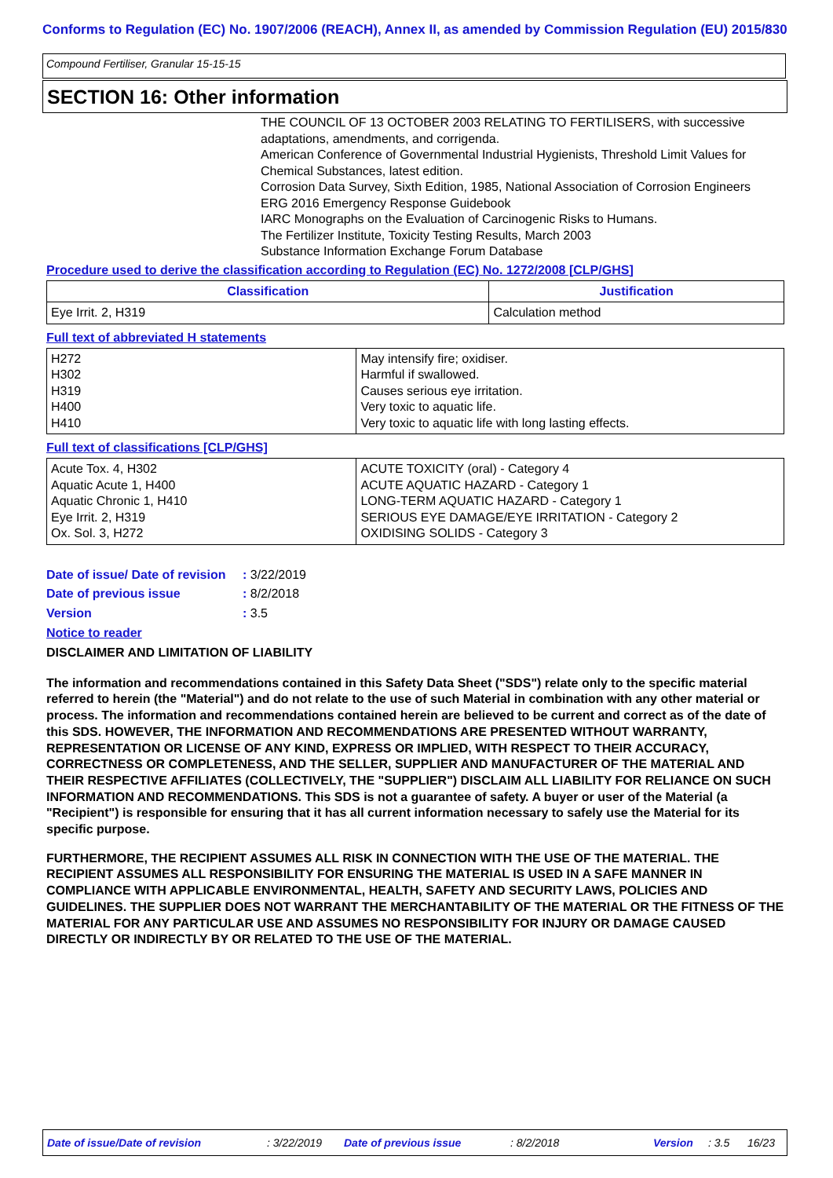Conforms to Regulation (EC) No. 1907/2006 (REACH), Annex II, as amended by Commission Regulation (EU) 2015/830
Compound Fertiliser, Granular 15-15-15
SECTION 16: Other information
THE COUNCIL OF 13 OCTOBER 2003 RELATING TO FERTILISERS, with successive adaptations, amendments, and corrigenda.
American Conference of Governmental Industrial Hygienists, Threshold Limit Values for Chemical Substances, latest edition.
Corrosion Data Survey, Sixth Edition, 1985, National Association of Corrosion Engineers
ERG 2016 Emergency Response Guidebook
IARC Monographs on the Evaluation of Carcinogenic Risks to Humans.
The Fertilizer Institute, Toxicity Testing Results, March 2003
Substance Information Exchange Forum Database
Procedure used to derive the classification according to Regulation (EC) No. 1272/2008 [CLP/GHS]
| Classification | Justification |
| --- | --- |
| Eye Irrit. 2, H319 | Calculation method |
Full text of abbreviated H statements
| H272 H302 H319 H400 H410 | May intensify fire; oxidiser. Harmful if swallowed. Causes serious eye irritation. Very toxic to aquatic life. Very toxic to aquatic life with long lasting effects. |
Full text of classifications [CLP/GHS]
| Acute Tox. 4, H302 Aquatic Acute 1, H400 Aquatic Chronic 1, H410 Eye Irrit. 2, H319 Ox. Sol. 3, H272 | ACUTE TOXICITY (oral) - Category 4 ACUTE AQUATIC HAZARD - Category 1 LONG-TERM AQUATIC HAZARD - Category 1 SERIOUS EYE DAMAGE/EYE IRRITATION - Category 2 OXIDISING SOLIDS - Category 3 |
| Date of issue/ Date of revision | : 3/22/2019 |
| Date of previous issue | : 8/2/2018 |
| Version | : 3.5 |
Notice to reader
DISCLAIMER AND LIMITATION OF LIABILITY
The information and recommendations contained in this Safety Data Sheet ("SDS") relate only to the specific material referred to herein (the "Material") and do not relate to the use of such Material in combination with any other material or process. The information and recommendations contained herein are believed to be current and correct as of the date of this SDS. HOWEVER, THE INFORMATION AND RECOMMENDATIONS ARE PRESENTED WITHOUT WARRANTY, REPRESENTATION OR LICENSE OF ANY KIND, EXPRESS OR IMPLIED, WITH RESPECT TO THEIR ACCURACY, CORRECTNESS OR COMPLETENESS, AND THE SELLER, SUPPLIER AND MANUFACTURER OF THE MATERIAL AND THEIR RESPECTIVE AFFILIATES (COLLECTIVELY, THE "SUPPLIER") DISCLAIM ALL LIABILITY FOR RELIANCE ON SUCH INFORMATION AND RECOMMENDATIONS. This SDS is not a guarantee of safety. A buyer or user of the Material (a "Recipient") is responsible for ensuring that it has all current information necessary to safely use the Material for its specific purpose.
FURTHERMORE, THE RECIPIENT ASSUMES ALL RISK IN CONNECTION WITH THE USE OF THE MATERIAL. THE RECIPIENT ASSUMES ALL RESPONSIBILITY FOR ENSURING THE MATERIAL IS USED IN A SAFE MANNER IN COMPLIANCE WITH APPLICABLE ENVIRONMENTAL, HEALTH, SAFETY AND SECURITY LAWS, POLICIES AND GUIDELINES. THE SUPPLIER DOES NOT WARRANT THE MERCHANTABILITY OF THE MATERIAL OR THE FITNESS OF THE MATERIAL FOR ANY PARTICULAR USE AND ASSUMES NO RESPONSIBILITY FOR INJURY OR DAMAGE CAUSED DIRECTLY OR INDIRECTLY BY OR RELATED TO THE USE OF THE MATERIAL.
Date of issue/Date of revision: 3/22/2019 Date of previous issue: 8/2/2018 Version: 3.5 16/23